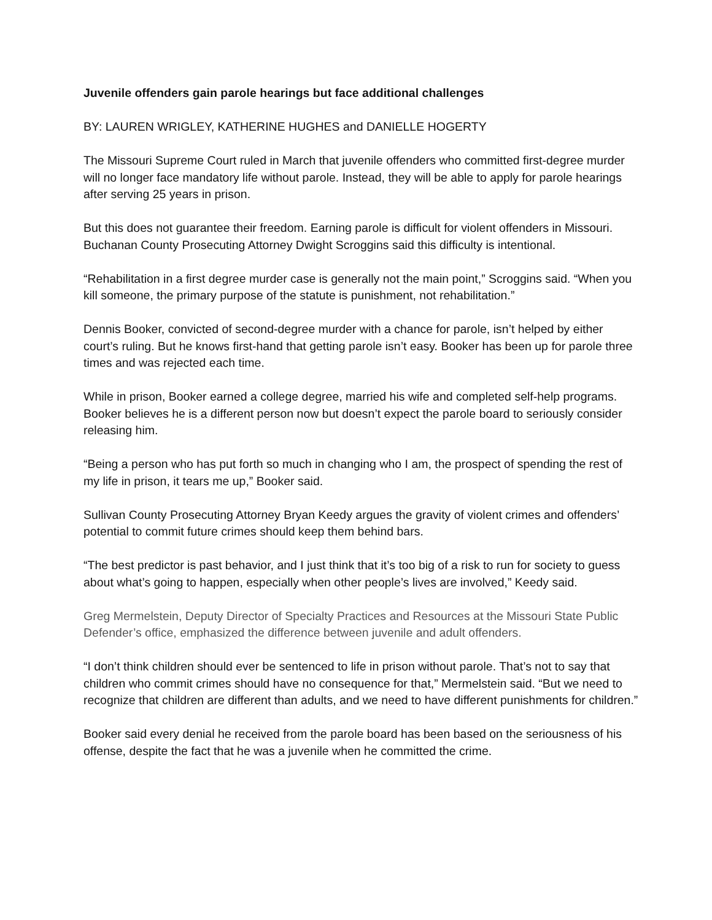Juvenile offenders gain parole hearings but face additional challenges
BY: LAUREN WRIGLEY, KATHERINE HUGHES and DANIELLE HOGERTY
The Missouri Supreme Court ruled in March that juvenile offenders who committed first-degree murder will no longer face mandatory life without parole. Instead, they will be able to apply for parole hearings after serving 25 years in prison.
But this does not guarantee their freedom. Earning parole is difficult for violent offenders in Missouri. Buchanan County Prosecuting Attorney Dwight Scroggins said this difficulty is intentional.
“Rehabilitation in a first degree murder case is generally not the main point,” Scroggins said. “When you kill someone, the primary purpose of the statute is punishment, not rehabilitation.”
Dennis Booker, convicted of second-degree murder with a chance for parole, isn’t helped by either court’s ruling. But he knows first-hand that getting parole isn’t easy. Booker has been up for parole three times and was rejected each time.
While in prison, Booker earned a college degree, married his wife and completed self-help programs. Booker believes he is a different person now but doesn’t expect the parole board to seriously consider releasing him.
“Being a person who has put forth so much in changing who I am, the prospect of spending the rest of my life in prison, it tears me up,” Booker said.
Sullivan County Prosecuting Attorney Bryan Keedy argues the gravity of violent crimes and offenders’ potential to commit future crimes should keep them behind bars.
“The best predictor is past behavior, and I just think that it’s too big of a risk to run for society to guess about what’s going to happen, especially when other people’s lives are involved,” Keedy said.
Greg Mermelstein, Deputy Director of Specialty Practices and Resources at the Missouri State Public Defender’s office, emphasized the difference between juvenile and adult offenders.
“I don’t think children should ever be sentenced to life in prison without parole. That’s not to say that children who commit crimes should have no consequence for that,” Mermelstein said. “But we need to recognize that children are different than adults, and we need to have different punishments for children.”
Booker said every denial he received from the parole board has been based on the seriousness of his offense, despite the fact that he was a juvenile when he committed the crime.